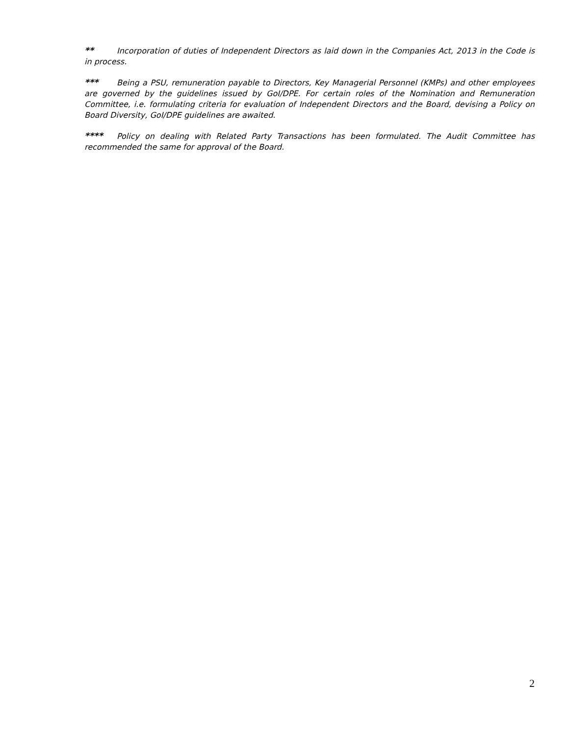** Incorporation of duties of Independent Directors as laid down in the Companies Act, 2013 in the Code is in process.
*** Being a PSU, remuneration payable to Directors, Key Managerial Personnel (KMPs) and other employees are governed by the guidelines issued by GoI/DPE. For certain roles of the Nomination and Remuneration Committee, i.e. formulating criteria for evaluation of Independent Directors and the Board, devising a Policy on Board Diversity, GoI/DPE guidelines are awaited.
**** Policy on dealing with Related Party Transactions has been formulated. The Audit Committee has recommended the same for approval of the Board.
2